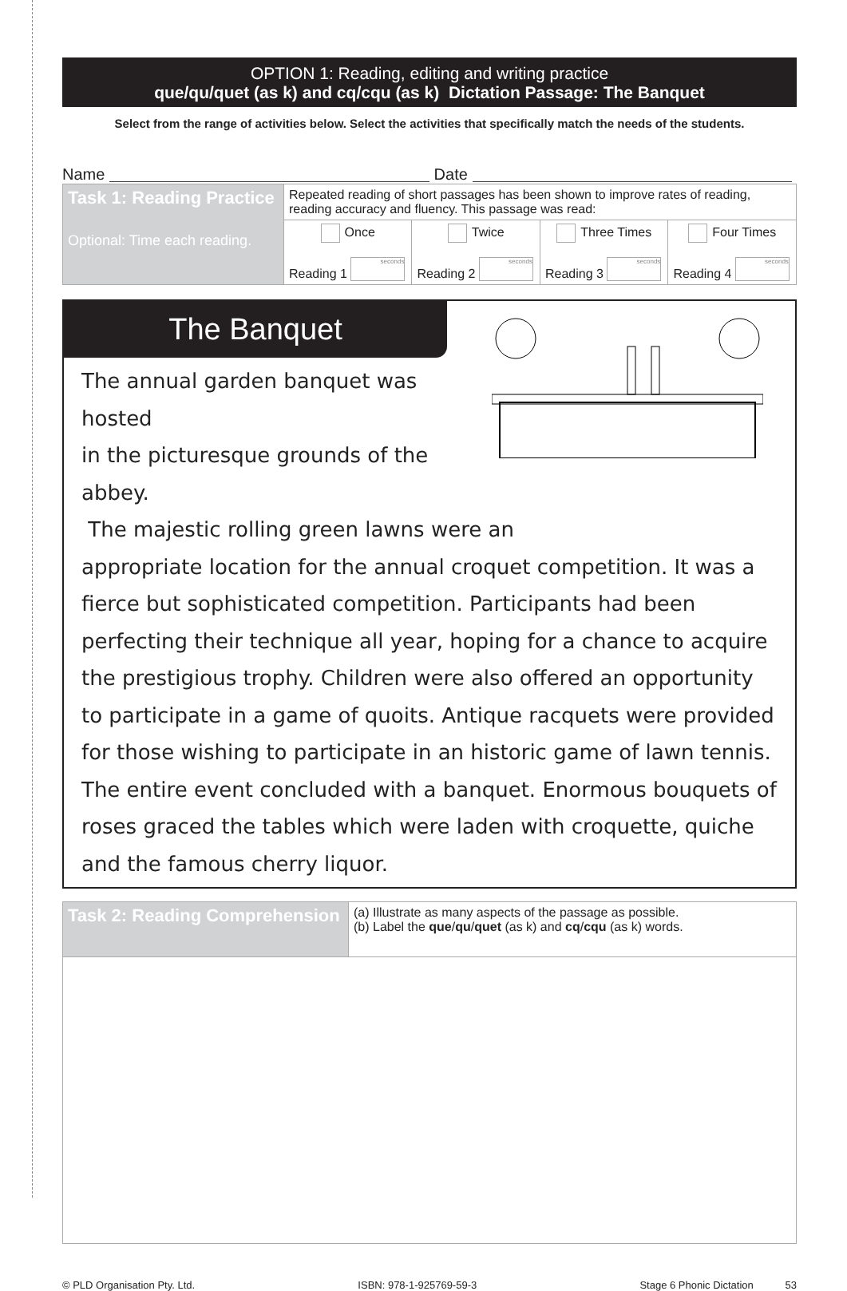OPTION 1: Reading, editing and writing practice
que/qu/quet (as k) and cq/cqu (as k) Dictation Passage: The Banquet
Select from the range of activities below. Select the activities that specifically match the needs of the students.
Name Date
| Task 1: Reading Practice Optional: Time each reading. | Repeated reading of short passages has been shown to improve rates of reading, reading accuracy and fluency. This passage was read: | | | |
| | Once Reading 1 seconds | Twice Reading 2 seconds | Three Times Reading 3 seconds | Four Times Reading 4 seconds |
The Banquet
The annual garden banquet was hosted
in the picturesque grounds of the abbey.
The majestic rolling green lawns were an
appropriate location for the annual croquet competition. It was a fierce but sophisticated competition. Participants had been perfecting their technique all year, hoping for a chance to acquire the prestigious trophy. Children were also offered an opportunity to participate in a game of quoits. Antique racquets were provided for those wishing to participate in an historic game of lawn tennis. The entire event concluded with a banquet. Enormous bouquets of roses graced the tables which were laden with croquette, quiche and the famous cherry liquor.
| Task 2: Reading Comprehension | (a) Illustrate as many aspects of the passage as possible. (b) Label the que / qu / quet (as k) and cq / cqu (as k) words. |
© PLD Organisation Pty. Ltd. ISBN: 978-1-925769-59-3 Stage 6 Phonic Dictation 53